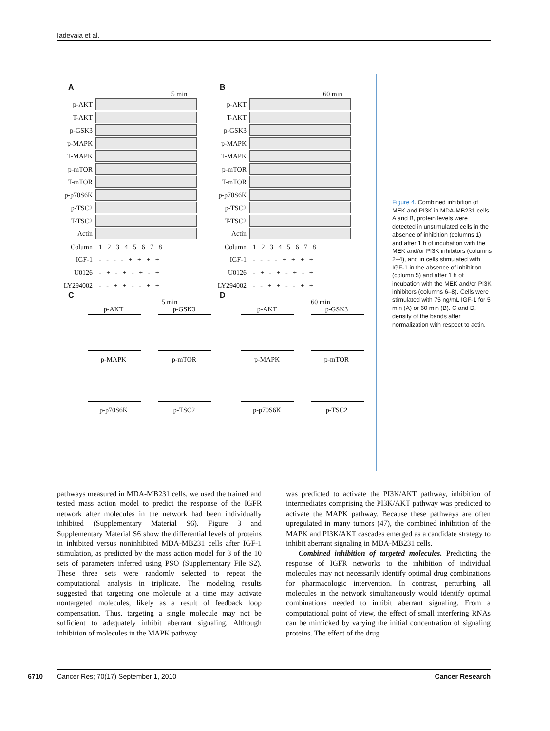Iadevaia et al.
A B
5 min 60 min
p-AKT
T-AKT
p-GSK3
p-MAPK
T-MAPK
p-mTOR
T-mTOR
p-p70S6K
p-TSC2
T-TSC2
Actin
Column 1 2 3 4 5 6 7 8
IGF-1 - - - - + + + +
U0126 - + - + - + - +
LY294002 - - + + - - + +
p-AKT
T-AKT
p-GSK3
p-MAPK
T-MAPK
p-mTOR
T-mTOR
p-p70S6K
p-TSC2
T-TSC2
Actin
Column 1 2 3 4 5 6 7 8
IGF-1 - - - - + + + +
U0126 - + - + - + - +
LY294002 - - + + - - + +
C D
5 min 60 min
p-AKT p-GSK3 p-AKT p-GSK3
p-MAPK p-mTOR p-MAPK p-mTOR
p-p70S6K p-TSC2 p-p70S6K p-TSC2
Figure 4. Combined inhibition of MEK and PI3K in MDA-MB231 cells. A and B, protein levels were detected in unstimulated cells in the absence of inhibition (columns 1) and after 1 h of incubation with the MEK and/or PI3K inhibitors (columns 2–4), and in cells stimulated with IGF-1 in the absence of inhibition (column 5) and after 1 h of incubation with the MEK and/or PI3K inhibitors (columns 6–8). Cells were stimulated with 75 ng/mL IGF-1 for 5 min (A) or 60 min (B). C and D, density of the bands after normalization with respect to actin.
pathways measured in MDA-MB231 cells, we used the trained and tested mass action model to predict the response of the IGFR network after molecules in the network had been individually inhibited (Supplementary Material S6). Figure 3 and Supplementary Material S6 show the differential levels of proteins in inhibited versus noninhibited MDA-MB231 cells after IGF-1 stimulation, as predicted by the mass action model for 3 of the 10 sets of parameters inferred using PSO (Supplementary File S2). These three sets were randomly selected to repeat the computational analysis in triplicate. The modeling results suggested that targeting one molecule at a time may activate nontargeted molecules, likely as a result of feedback loop compensation. Thus, targeting a single molecule may not be sufficient to adequately inhibit aberrant signaling. Although inhibition of molecules in the MAPK pathway
was predicted to activate the PI3K/AKT pathway, inhibition of intermediates comprising the PI3K/AKT pathway was predicted to activate the MAPK pathway. Because these pathways are often upregulated in many tumors (47), the combined inhibition of the MAPK and PI3K/AKT cascades emerged as a candidate strategy to inhibit aberrant signaling in MDA-MB231 cells.
Combined inhibition of targeted molecules. Predicting the response of IGFR networks to the inhibition of individual molecules may not necessarily identify optimal drug combinations for pharmacologic intervention. In contrast, perturbing all molecules in the network simultaneously would identify optimal combinations needed to inhibit aberrant signaling. From a computational point of view, the effect of small interfering RNAs can be mimicked by varying the initial concentration of signaling proteins. The effect of the drug
6710 Cancer Res; 70(17) September 1, 2010 Cancer Research